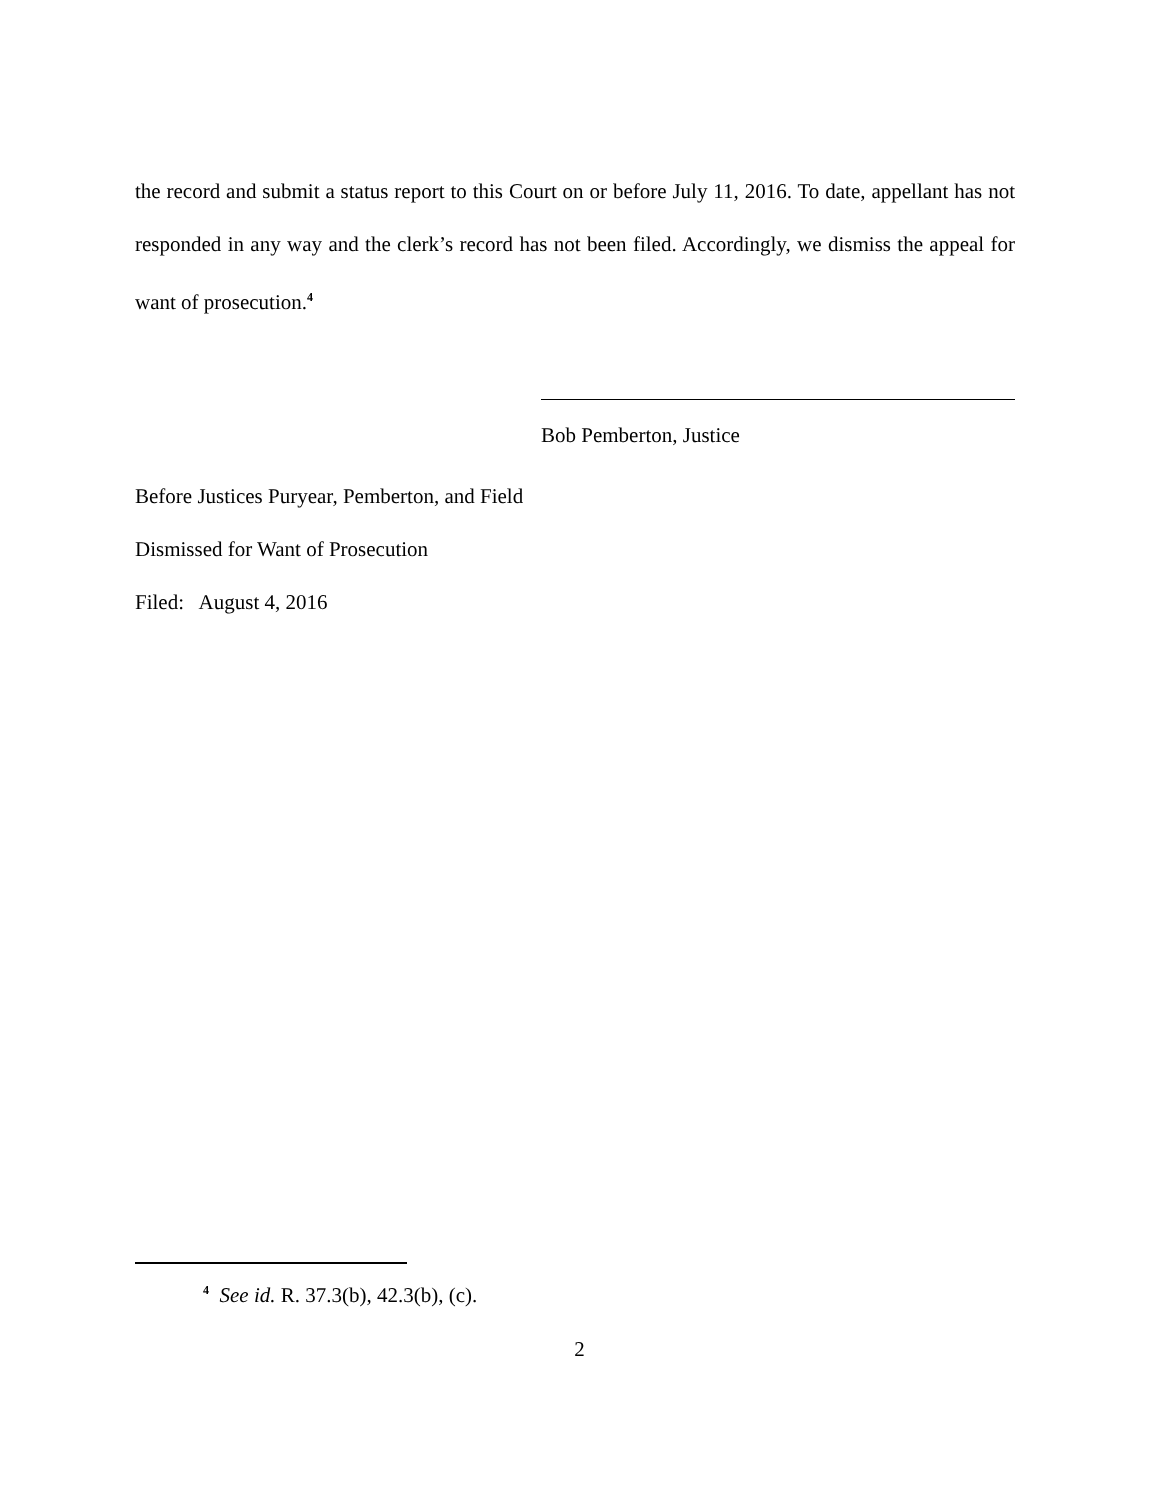the record and submit a status report to this Court on or before July 11, 2016. To date, appellant has not responded in any way and the clerk’s record has not been filed. Accordingly, we dismiss the appeal for want of prosecution.<sup>4</sup>
Bob Pemberton, Justice
Before Justices Puryear, Pemberton, and Field
Dismissed for Want of Prosecution
Filed: August 4, 2016
<sup>4</sup> See id. R. 37.3(b), 42.3(b), (c).
2